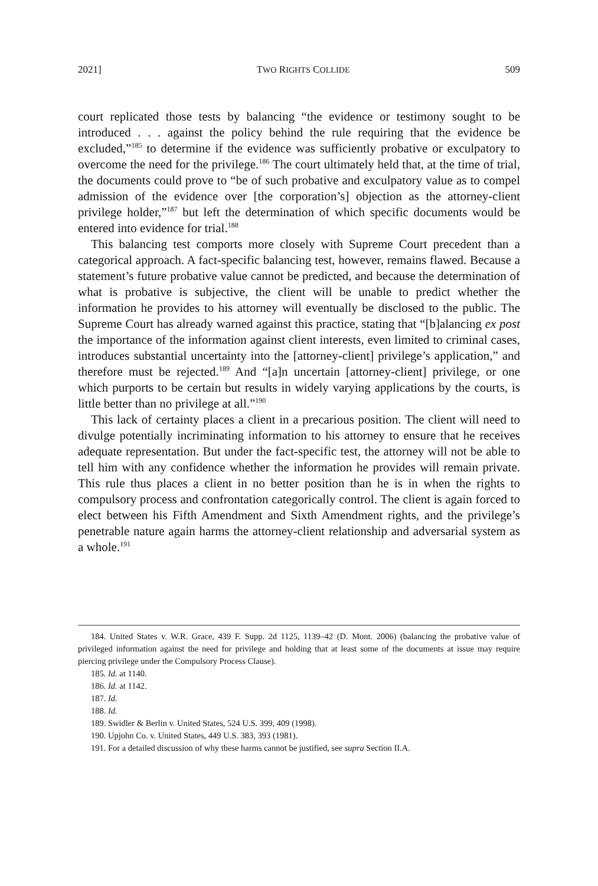2021] TWO RIGHTS COLLIDE 509
court replicated those tests by balancing “the evidence or testimony sought to be introduced . . . against the policy behind the rule requiring that the evidence be excluded,”<sup>185</sup> to determine if the evidence was sufficiently probative or exculpatory to overcome the need for the privilege.<sup>186</sup> The court ultimately held that, at the time of trial, the documents could prove to “be of such probative and exculpatory value as to compel admission of the evidence over [the corporation’s] objection as the attorney-client privilege holder,”<sup>187</sup> but left the determination of which specific documents would be entered into evidence for trial.<sup>188</sup>
This balancing test comports more closely with Supreme Court precedent than a categorical approach. A fact-specific balancing test, however, remains flawed. Because a statement’s future probative value cannot be predicted, and because the determination of what is probative is subjective, the client will be unable to predict whether the information he provides to his attorney will eventually be disclosed to the public. The Supreme Court has already warned against this practice, stating that “[b]alancing ex post the importance of the information against client interests, even limited to criminal cases, introduces substantial uncertainty into the [attorney-client] privilege’s application,” and therefore must be rejected.<sup>189</sup> And “[a]n uncertain [attorney-client] privilege, or one which purports to be certain but results in widely varying applications by the courts, is little better than no privilege at all.”<sup>190</sup>
This lack of certainty places a client in a precarious position. The client will need to divulge potentially incriminating information to his attorney to ensure that he receives adequate representation. But under the fact-specific test, the attorney will not be able to tell him with any confidence whether the information he provides will remain private. This rule thus places a client in no better position than he is in when the rights to compulsory process and confrontation categorically control. The client is again forced to elect between his Fifth Amendment and Sixth Amendment rights, and the privilege’s penetrable nature again harms the attorney-client relationship and adversarial system as a whole.<sup>191</sup>
184. United States v. W.R. Grace, 439 F. Supp. 2d 1125, 1139–42 (D. Mont. 2006) (balancing the probative value of privileged information against the need for privilege and holding that at least some of the documents at issue may require piercing privilege under the Compulsory Process Clause).
185. Id. at 1140.
186. Id. at 1142.
187. Id.
188. Id.
189. Swidler & Berlin v. United States, 524 U.S. 399, 409 (1998).
190. Upjohn Co. v. United States, 449 U.S. 383, 393 (1981).
191. For a detailed discussion of why these harms cannot be justified, see supra Section II.A.